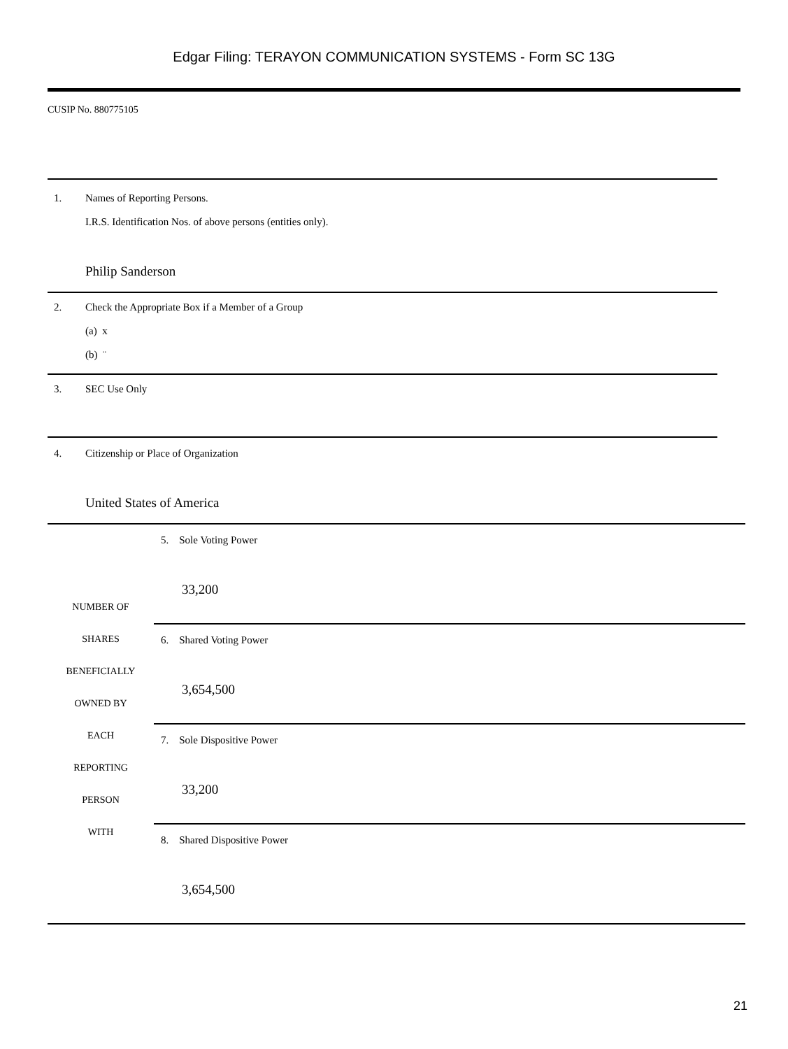Edgar Filing: TERAYON COMMUNICATION SYSTEMS - Form SC 13G
CUSIP No. 880775105
| 1. | Names of Reporting Persons. I.R.S. Identification Nos. of above persons (entities only). Philip Sanderson |
| 2. | Check the Appropriate Box if a Member of a Group (a) x (b) ¨ |
| 3. | SEC Use Only |
| 4. | Citizenship or Place of Organization United States of America |
| NUMBER OF SHARES BENEFICIALLY OWNED BY EACH REPORTING PERSON WITH | 5. Sole Voting Power 33,200 |
| | 6. Shared Voting Power 3,654,500 |
| | 7. Sole Dispositive Power 33,200 |
| | 8. Shared Dispositive Power 3,654,500 |
21